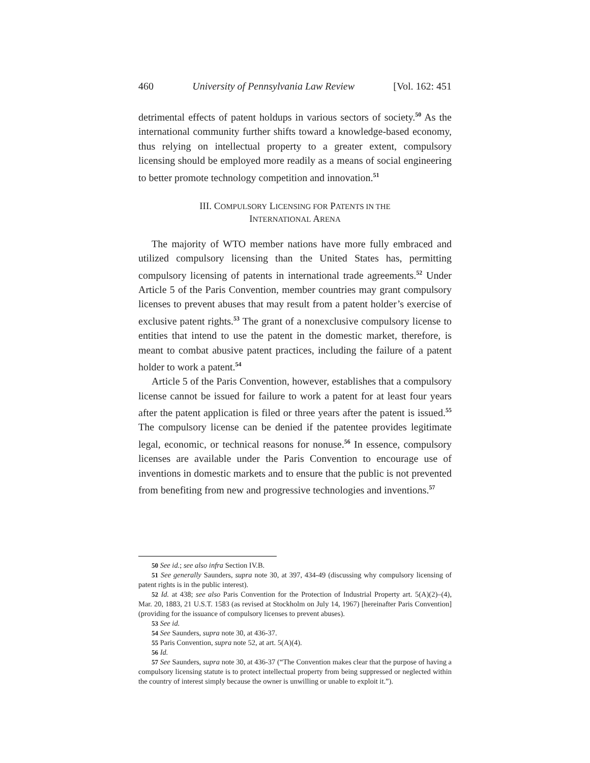460 University of Pennsylvania Law Review [Vol. 162: 451
detrimental effects of patent holdups in various sectors of society.<sup>50</sup> As the international community further shifts toward a knowledge-based economy, thus relying on intellectual property to a greater extent, compulsory licensing should be employed more readily as a means of social engineering to better promote technology competition and innovation.<sup>51</sup>
III. COMPULSORY LICENSING FOR PATENTS IN THE
INTERNATIONAL ARENA
The majority of WTO member nations have more fully embraced and utilized compulsory licensing than the United States has, permitting compulsory licensing of patents in international trade agreements.<sup>52</sup> Under Article 5 of the Paris Convention, member countries may grant compulsory licenses to prevent abuses that may result from a patent holder’s exercise of exclusive patent rights.<sup>53</sup> The grant of a nonexclusive compulsory license to entities that intend to use the patent in the domestic market, therefore, is meant to combat abusive patent practices, including the failure of a patent holder to work a patent.<sup>54</sup>
Article 5 of the Paris Convention, however, establishes that a compulsory license cannot be issued for failure to work a patent for at least four years after the patent application is filed or three years after the patent is issued.<sup>55</sup> The compulsory license can be denied if the patentee provides legitimate legal, economic, or technical reasons for nonuse.<sup>56</sup> In essence, compulsory licenses are available under the Paris Convention to encourage use of inventions in domestic markets and to ensure that the public is not prevented from benefiting from new and progressive technologies and inventions.<sup>57</sup>
50 See id.; see also infra Section IV.B.
51 See generally Saunders, supra note 30, at 397, 434-49 (discussing why compulsory licensing of patent rights is in the public interest).
52 Id. at 438; see also Paris Convention for the Protection of Industrial Property art. 5(A)(2)–(4), Mar. 20, 1883, 21 U.S.T. 1583 (as revised at Stockholm on July 14, 1967) [hereinafter Paris Convention] (providing for the issuance of compulsory licenses to prevent abuses).
53 See id.
54 See Saunders, supra note 30, at 436-37.
55 Paris Convention, supra note 52, at art. 5(A)(4).
56 Id.
57 See Saunders, supra note 30, at 436-37 (“The Convention makes clear that the purpose of having a compulsory licensing statute is to protect intellectual property from being suppressed or neglected within the country of interest simply because the owner is unwilling or unable to exploit it.”).